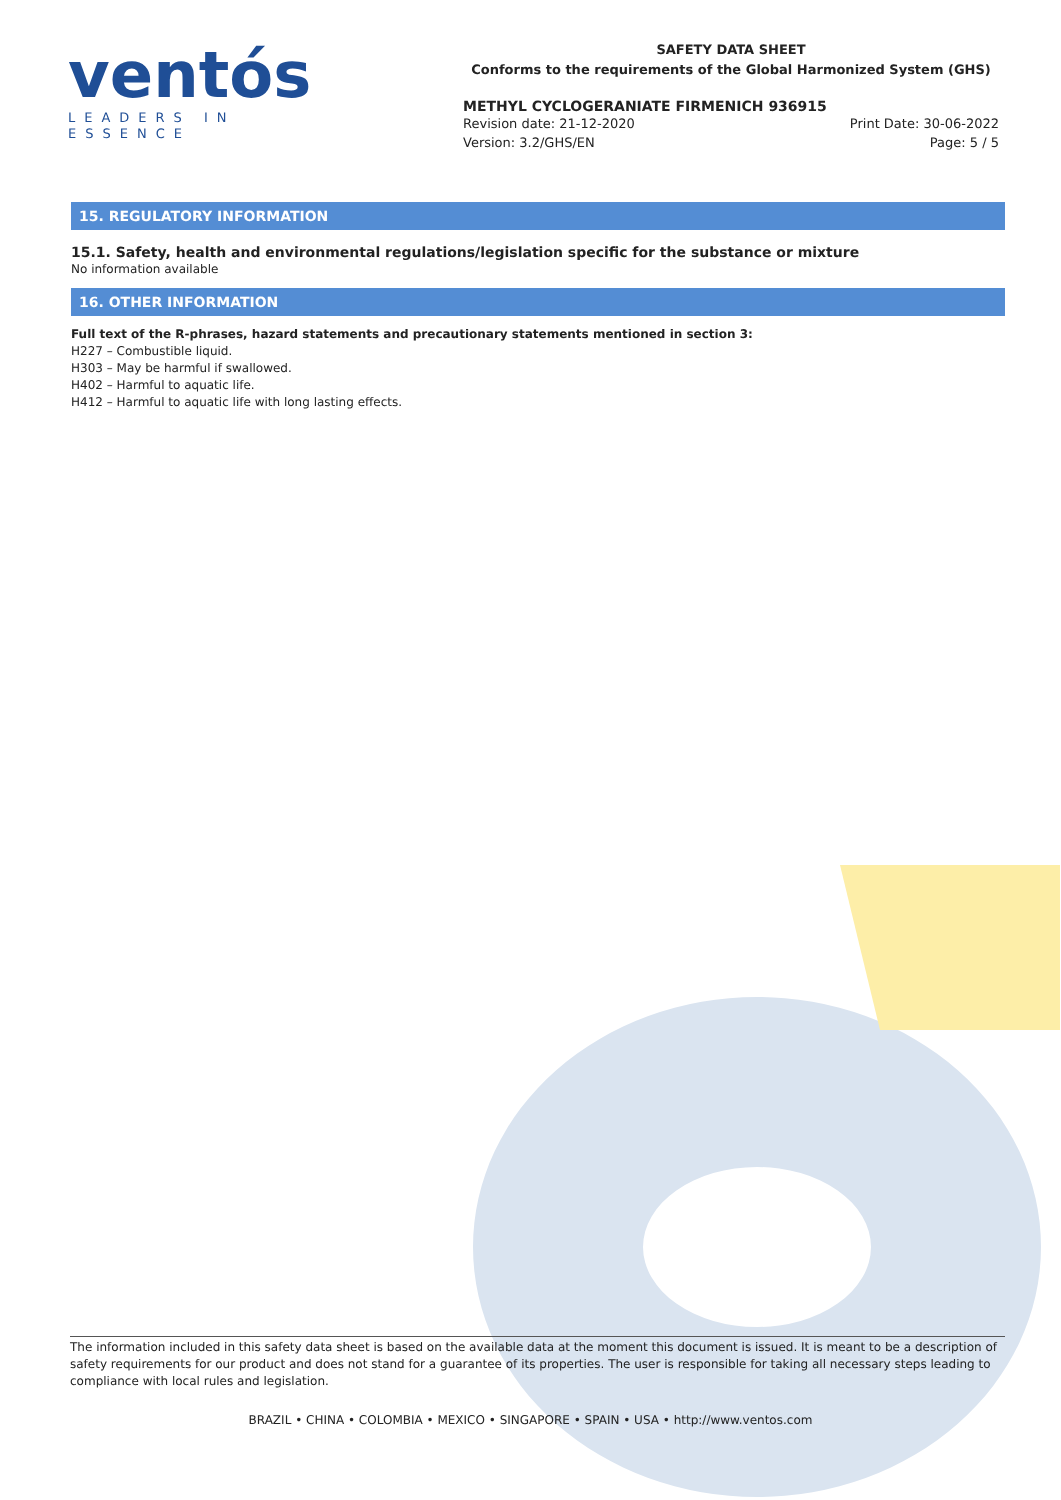ventós
LEADERS IN ESSENCE
SAFETY DATA SHEET
Conforms to the requirements of the Global Harmonized System (GHS)
METHYL CYCLOGERANIATE FIRMENICH 936915
Revision date: 21-12-2020 Print Date: 30-06-2022
Version: 3.2/GHS/EN Page: 5 / 5
15. REGULATORY INFORMATION
15.1. Safety, health and environmental regulations/legislation specific for the substance or mixture
No information available
16. OTHER INFORMATION
Full text of the R-phrases, hazard statements and precautionary statements mentioned in section 3:
H227 – Combustible liquid.
H303 – May be harmful if swallowed.
H402 – Harmful to aquatic life.
H412 – Harmful to aquatic life with long lasting effects.
The information included in this safety data sheet is based on the available data at the moment this document is issued. It is meant to be a description of safety requirements for our product and does not stand for a guarantee of its properties. The user is responsible for taking all necessary steps leading to compliance with local rules and legislation.
BRAZIL • CHINA • COLOMBIA • MEXICO • SINGAPORE • SPAIN • USA • http://www.ventos.com